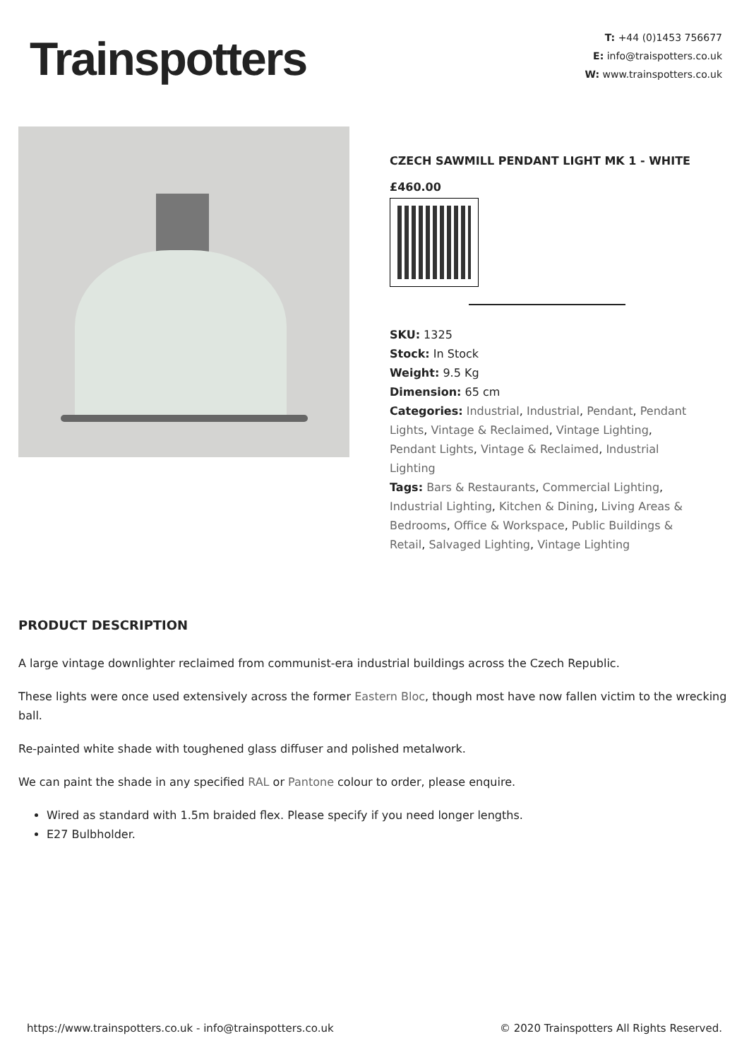Trainspotters
T: +44 (0)1453 756677
E: info@traispotters.co.uk
W: www.trainspotters.co.uk
CZECH SAWMILL PENDANT LIGHT MK 1 - WHITE
£460.00
SKU: 1325
Stock: In Stock
Weight: 9.5 Kg
Dimension: 65 cm
Categories: Industrial, Industrial, Pendant, Pendant Lights, Vintage & Reclaimed, Vintage Lighting, Pendant Lights, Vintage & Reclaimed, Industrial Lighting
Tags: Bars & Restaurants, Commercial Lighting, Industrial Lighting, Kitchen & Dining, Living Areas & Bedrooms, Office & Workspace, Public Buildings & Retail, Salvaged Lighting, Vintage Lighting
PRODUCT DESCRIPTION
A large vintage downlighter reclaimed from communist-era industrial buildings across the Czech Republic.
These lights were once used extensively across the former Eastern Bloc, though most have now fallen victim to the wrecking ball.
Re-painted white shade with toughened glass diffuser and polished metalwork.
We can paint the shade in any specified RAL or Pantone colour to order, please enquire.
Wired as standard with 1.5m braided flex. Please specify if you need longer lengths.
E27 Bulbholder.
https://www.trainspotters.co.uk - info@trainspotters.co.uk © 2020 Trainspotters All Rights Reserved.